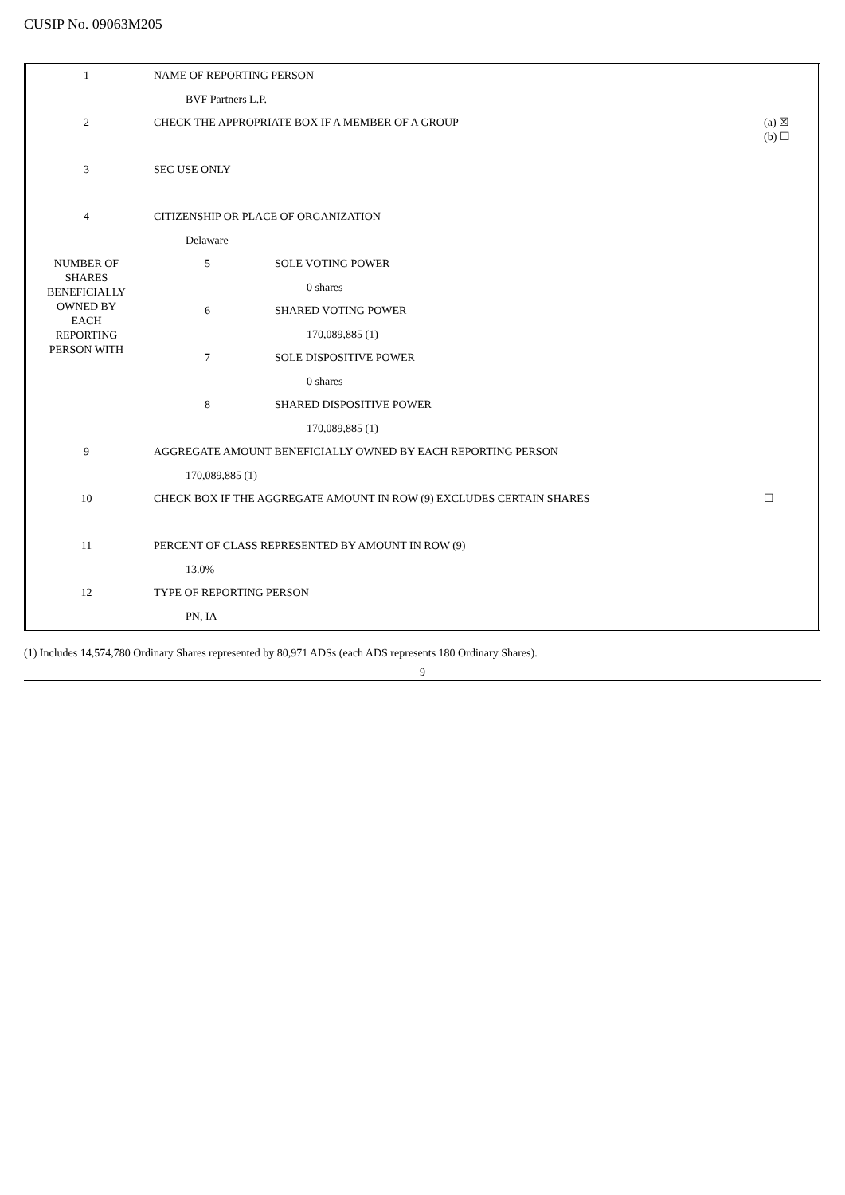CUSIP No. 09063M205
| 1 | NAME OF REPORTING PERSON BVF Partners L.P. | | |
| 2 | CHECK THE APPROPRIATE BOX IF A MEMBER OF A GROUP | | (a) ☒ (b) ☐ |
| 3 | SEC USE ONLY | | |
| 4 | CITIZENSHIP OR PLACE OF ORGANIZATION Delaware | | |
| NUMBER OF SHARES BENEFICIALLY OWNED BY EACH REPORTING PERSON WITH | 5 | SOLE VOTING POWER 0 shares | |
| | 6 | SHARED VOTING POWER 170,089,885 (1) | |
| | 7 | SOLE DISPOSITIVE POWER 0 shares | |
| | 8 | SHARED DISPOSITIVE POWER 170,089,885 (1) | |
| 9 | AGGREGATE AMOUNT BENEFICIALLY OWNED BY EACH REPORTING PERSON 170,089,885 (1) | | |
| 10 | CHECK BOX IF THE AGGREGATE AMOUNT IN ROW (9) EXCLUDES CERTAIN SHARES | | ☐ |
| 11 | PERCENT OF CLASS REPRESENTED BY AMOUNT IN ROW (9) 13.0% | | |
| 12 | TYPE OF REPORTING PERSON PN, IA | | |
(1) Includes 14,574,780 Ordinary Shares represented by 80,971 ADSs (each ADS represents 180 Ordinary Shares).
9